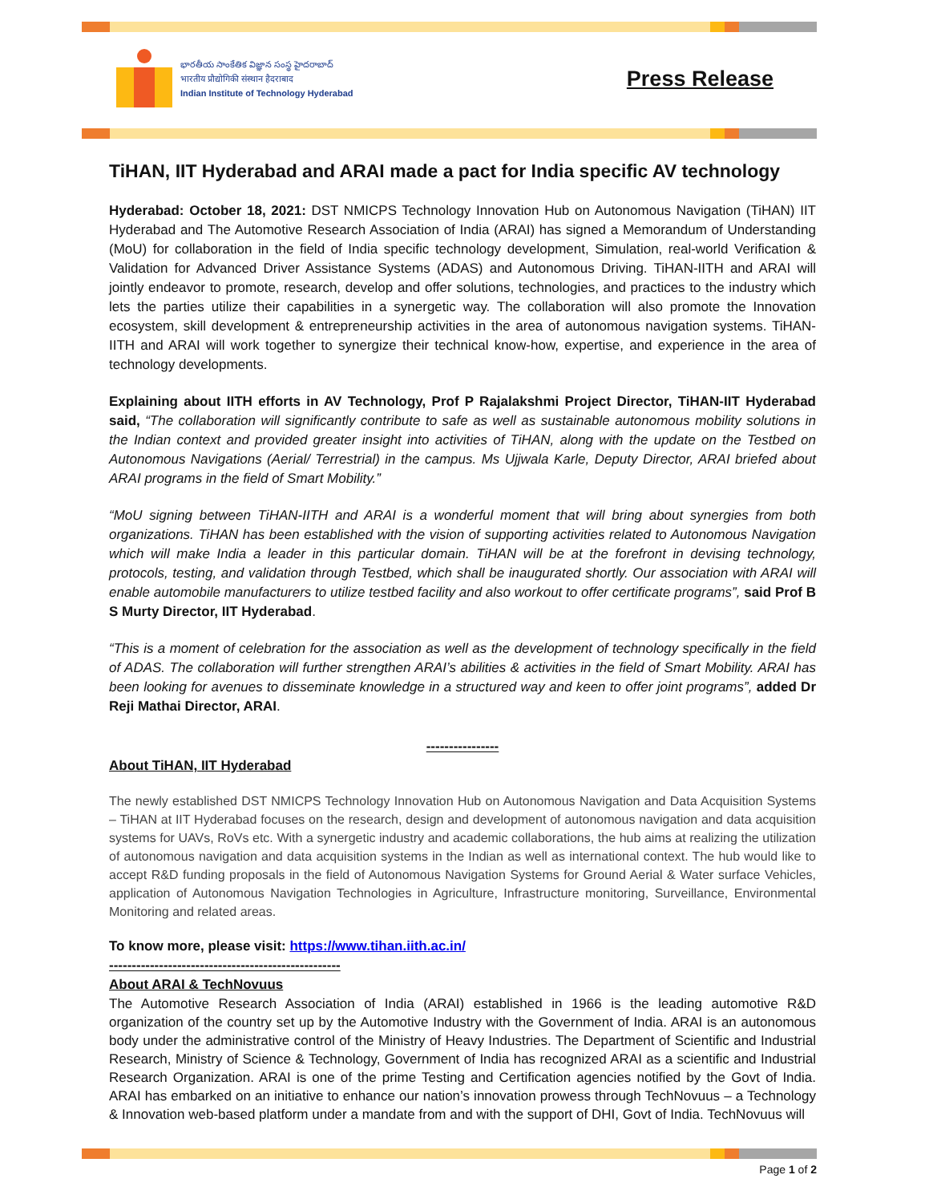భారతీయ సాంకేతిక విజ్ఞాన సంస్థ హైదరాబాద్
भारतीय प्रौद्योगिकी संस्थान हैदराबाद
Indian Institute of Technology Hyderabad
Press Release
TiHAN, IIT Hyderabad and ARAI made a pact for India specific AV technology
Hyderabad: October 18, 2021: DST NMICPS Technology Innovation Hub on Autonomous Navigation (TiHAN) IIT Hyderabad and The Automotive Research Association of India (ARAI) has signed a Memorandum of Understanding (MoU) for collaboration in the field of India specific technology development, Simulation, real-world Verification & Validation for Advanced Driver Assistance Systems (ADAS) and Autonomous Driving. TiHAN-IITH and ARAI will jointly endeavor to promote, research, develop and offer solutions, technologies, and practices to the industry which lets the parties utilize their capabilities in a synergetic way. The collaboration will also promote the Innovation ecosystem, skill development & entrepreneurship activities in the area of autonomous navigation systems. TiHAN-IITH and ARAI will work together to synergize their technical know-how, expertise, and experience in the area of technology developments.
Explaining about IITH efforts in AV Technology, Prof P Rajalakshmi Project Director, TiHAN-IIT Hyderabad said, “The collaboration will significantly contribute to safe as well as sustainable autonomous mobility solutions in the Indian context and provided greater insight into activities of TiHAN, along with the update on the Testbed on Autonomous Navigations (Aerial/ Terrestrial) in the campus. Ms Ujjwala Karle, Deputy Director, ARAI briefed about ARAI programs in the field of Smart Mobility.”
“MoU signing between TiHAN-IITH and ARAI is a wonderful moment that will bring about synergies from both organizations. TiHAN has been established with the vision of supporting activities related to Autonomous Navigation which will make India a leader in this particular domain. TiHAN will be at the forefront in devising technology, protocols, testing, and validation through Testbed, which shall be inaugurated shortly. Our association with ARAI will enable automobile manufacturers to utilize testbed facility and also workout to offer certificate programs”, said Prof B S Murty Director, IIT Hyderabad.
“This is a moment of celebration for the association as well as the development of technology specifically in the field of ADAS. The collaboration will further strengthen ARAI’s abilities & activities in the field of Smart Mobility. ARAI has been looking for avenues to disseminate knowledge in a structured way and keen to offer joint programs”, added Dr Reji Mathai Director, ARAI.
----------------
About TiHAN, IIT Hyderabad
The newly established DST NMICPS Technology Innovation Hub on Autonomous Navigation and Data Acquisition Systems – TiHAN at IIT Hyderabad focuses on the research, design and development of autonomous navigation and data acquisition systems for UAVs, RoVs etc. With a synergetic industry and academic collaborations, the hub aims at realizing the utilization of autonomous navigation and data acquisition systems in the Indian as well as international context. The hub would like to accept R&D funding proposals in the field of Autonomous Navigation Systems for Ground Aerial & Water surface Vehicles, application of Autonomous Navigation Technologies in Agriculture, Infrastructure monitoring, Surveillance, Environmental Monitoring and related areas.
To know more, please visit: https://www.tihan.iith.ac.in/
---------------------------------------------------
About ARAI & TechNovuus
The Automotive Research Association of India (ARAI) established in 1966 is the leading automotive R&D organization of the country set up by the Automotive Industry with the Government of India. ARAI is an autonomous body under the administrative control of the Ministry of Heavy Industries. The Department of Scientific and Industrial Research, Ministry of Science & Technology, Government of India has recognized ARAI as a scientific and Industrial Research Organization. ARAI is one of the prime Testing and Certification agencies notified by the Govt of India. ARAI has embarked on an initiative to enhance our nation’s innovation prowess through TechNovuus – a Technology & Innovation web-based platform under a mandate from and with the support of DHI, Govt of India. TechNovuus will
Page 1 of 2